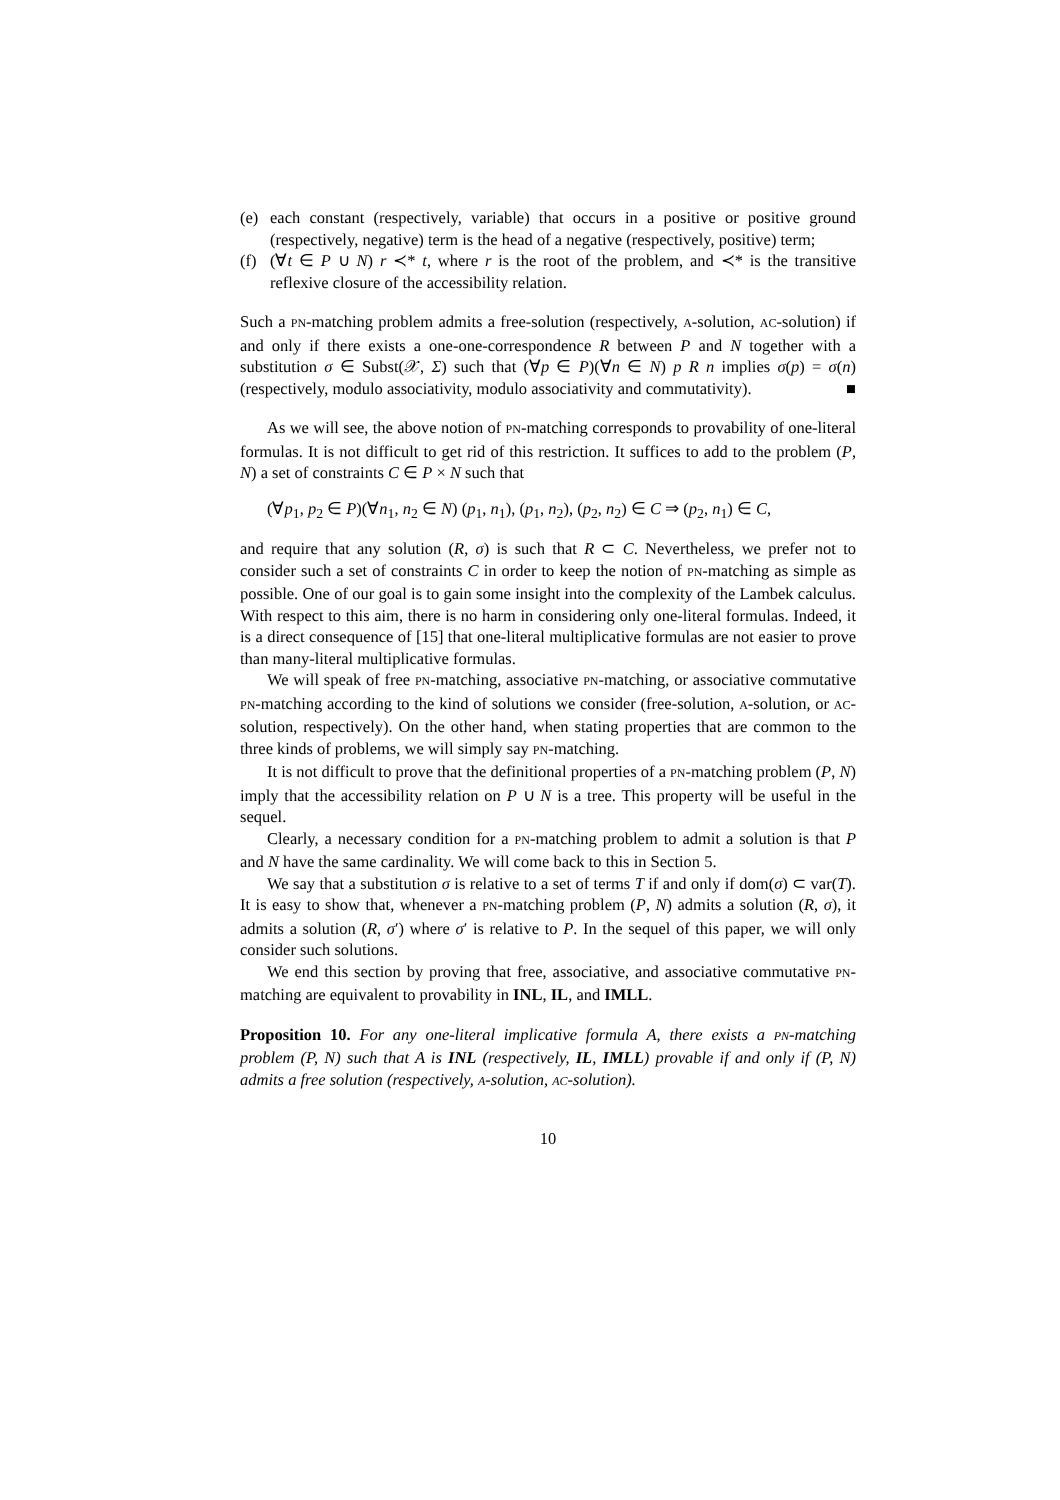(e) each constant (respectively, variable) that occurs in a positive or positive ground (respectively, negative) term is the head of a negative (respectively, positive) term;
(f) (∀t ∈ P ∪ N) r ≺* t, where r is the root of the problem, and ≺* is the transitive reflexive closure of the accessibility relation.
Such a PN-matching problem admits a free-solution (respectively, A-solution, AC-solution) if and only if there exists a one-one-correspondence R between P and N together with a substitution σ ∈ Subst(𝒳, Σ) such that (∀p ∈ P)(∀n ∈ N) p R n implies σ(p) = σ(n) (respectively, modulo associativity, modulo associativity and commutativity). ■
As we will see, the above notion of PN-matching corresponds to provability of one-literal formulas. It is not difficult to get rid of this restriction. It suffices to add to the problem (P, N) a set of constraints C ∈ P × N such that
(∀p<sub>1</sub>, p<sub>2</sub> ∈ P)(∀n<sub>1</sub>, n<sub>2</sub> ∈ N) (p<sub>1</sub>, n<sub>1</sub>), (p<sub>1</sub>, n<sub>2</sub>), (p<sub>2</sub>, n<sub>2</sub>) ∈ C ⇒ (p<sub>2</sub>, n<sub>1</sub>) ∈ C,
and require that any solution (R, σ) is such that R ⊂ C. Nevertheless, we prefer not to consider such a set of constraints C in order to keep the notion of PN-matching as simple as possible. One of our goal is to gain some insight into the complexity of the Lambek calculus. With respect to this aim, there is no harm in considering only one-literal formulas. Indeed, it is a direct consequence of [15] that one-literal multiplicative formulas are not easier to prove than many-literal multiplicative formulas.
We will speak of free PN-matching, associative PN-matching, or associative commutative PN-matching according to the kind of solutions we consider (free-solution, A-solution, or AC-solution, respectively). On the other hand, when stating properties that are common to the three kinds of problems, we will simply say PN-matching.
It is not difficult to prove that the definitional properties of a PN-matching problem (P, N) imply that the accessibility relation on P ∪ N is a tree. This property will be useful in the sequel.
Clearly, a necessary condition for a PN-matching problem to admit a solution is that P and N have the same cardinality. We will come back to this in Section 5.
We say that a substitution σ is relative to a set of terms T if and only if dom(σ) ⊂ var(T). It is easy to show that, whenever a PN-matching problem (P, N) admits a solution (R, σ), it admits a solution (R, σ′) where σ′ is relative to P. In the sequel of this paper, we will only consider such solutions.
We end this section by proving that free, associative, and associative commutative PN-matching are equivalent to provability in INL, IL, and IMLL.
Proposition 10. For any one-literal implicative formula A, there exists a PN-matching problem (P, N) such that A is INL (respectively, IL, IMLL) provable if and only if (P, N) admits a free solution (respectively, A-solution, AC-solution).
10